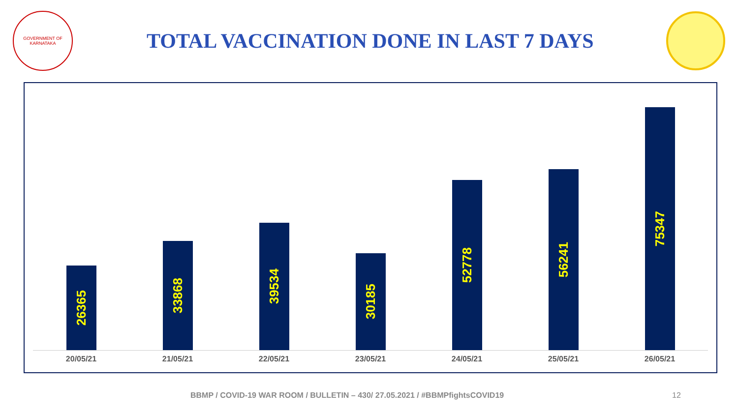GOVERNMENT OF KARNATAKA
TOTAL VACCINATION DONE IN LAST 7 DAYS
26365
33868
39534
30185
52778
56241
75347
20/05/21 21/05/21 22/05/21 23/05/21 24/05/21 25/05/21 26/05/21
BBMP / COVID-19 WAR ROOM / BULLETIN – 430/ 27.05.2021 / #BBMPfightsCOVID19
12